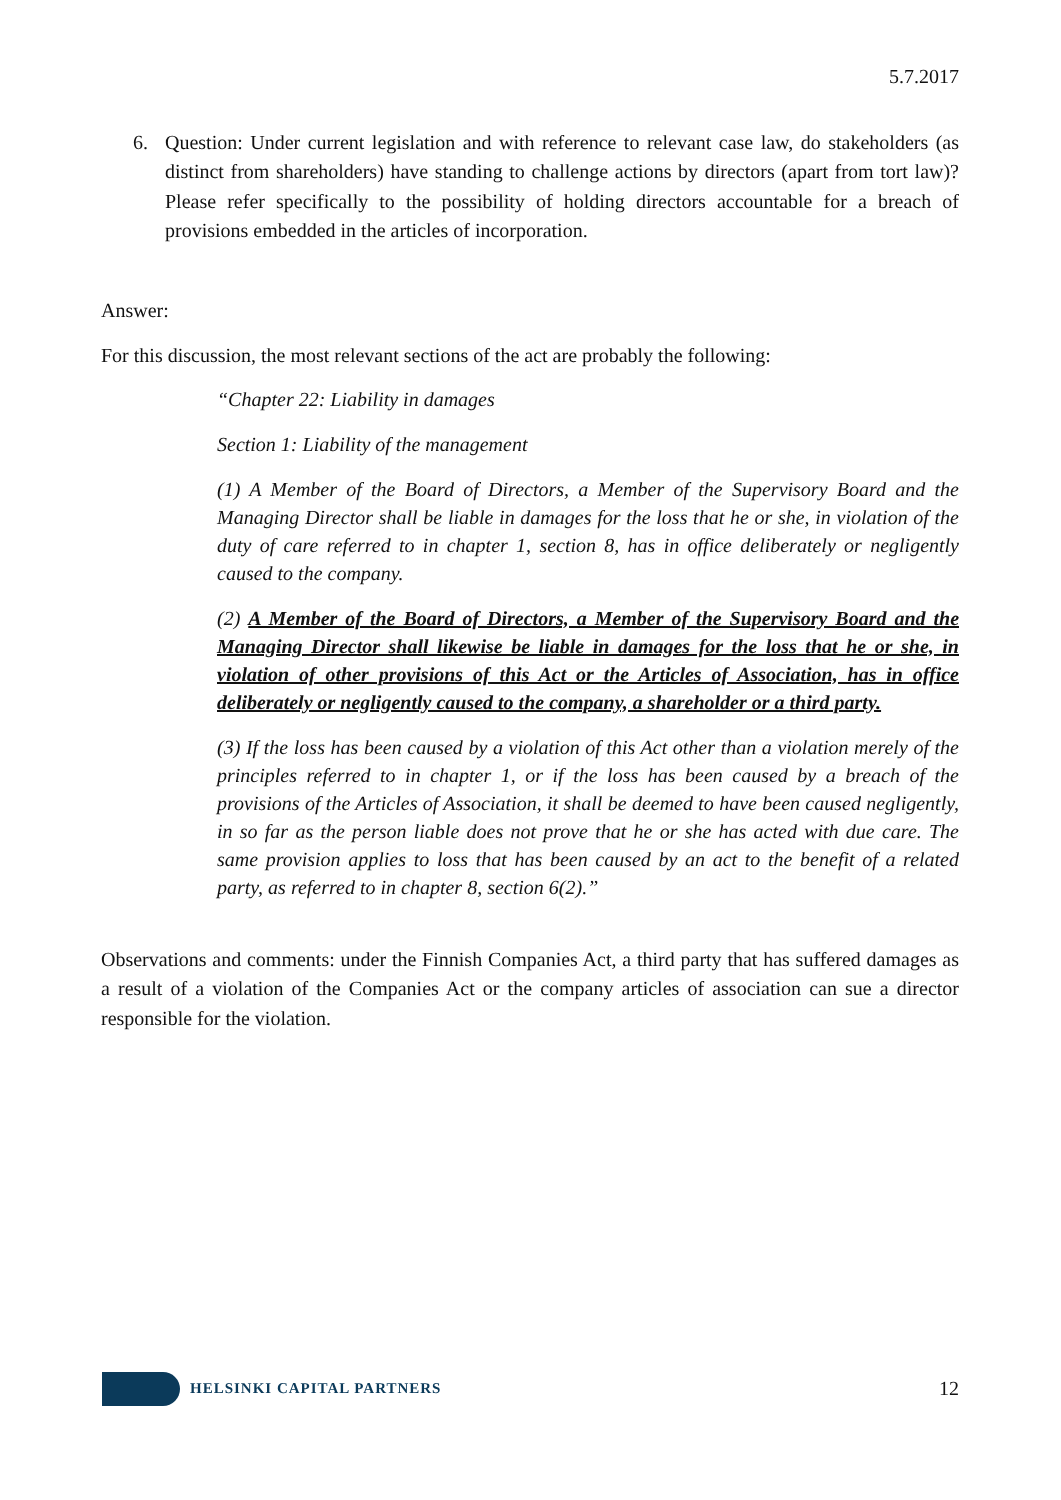5.7.2017
6. Question: Under current legislation and with reference to relevant case law, do stakeholders (as distinct from shareholders) have standing to challenge actions by directors (apart from tort law)? Please refer specifically to the possibility of holding directors accountable for a breach of provisions embedded in the articles of incorporation.
Answer:
For this discussion, the most relevant sections of the act are probably the following:
“Chapter 22: Liability in damages
Section 1: Liability of the management
(1) A Member of the Board of Directors, a Member of the Supervisory Board and the Managing Director shall be liable in damages for the loss that he or she, in violation of the duty of care referred to in chapter 1, section 8, has in office deliberately or negligently caused to the company.
(2) A Member of the Board of Directors, a Member of the Supervisory Board and the Managing Director shall likewise be liable in damages for the loss that he or she, in violation of other provisions of this Act or the Articles of Association, has in office deliberately or negligently caused to the company, a shareholder or a third party.
(3) If the loss has been caused by a violation of this Act other than a violation merely of the principles referred to in chapter 1, or if the loss has been caused by a breach of the provisions of the Articles of Association, it shall be deemed to have been caused negligently, in so far as the person liable does not prove that he or she has acted with due care. The same provision applies to loss that has been caused by an act to the benefit of a related party, as referred to in chapter 8, section 6(2).”
Observations and comments: under the Finnish Companies Act, a third party that has suffered damages as a result of a violation of the Companies Act or the company articles of association can sue a director responsible for the violation.
HELSINKI CAPITAL PARTNERS
12